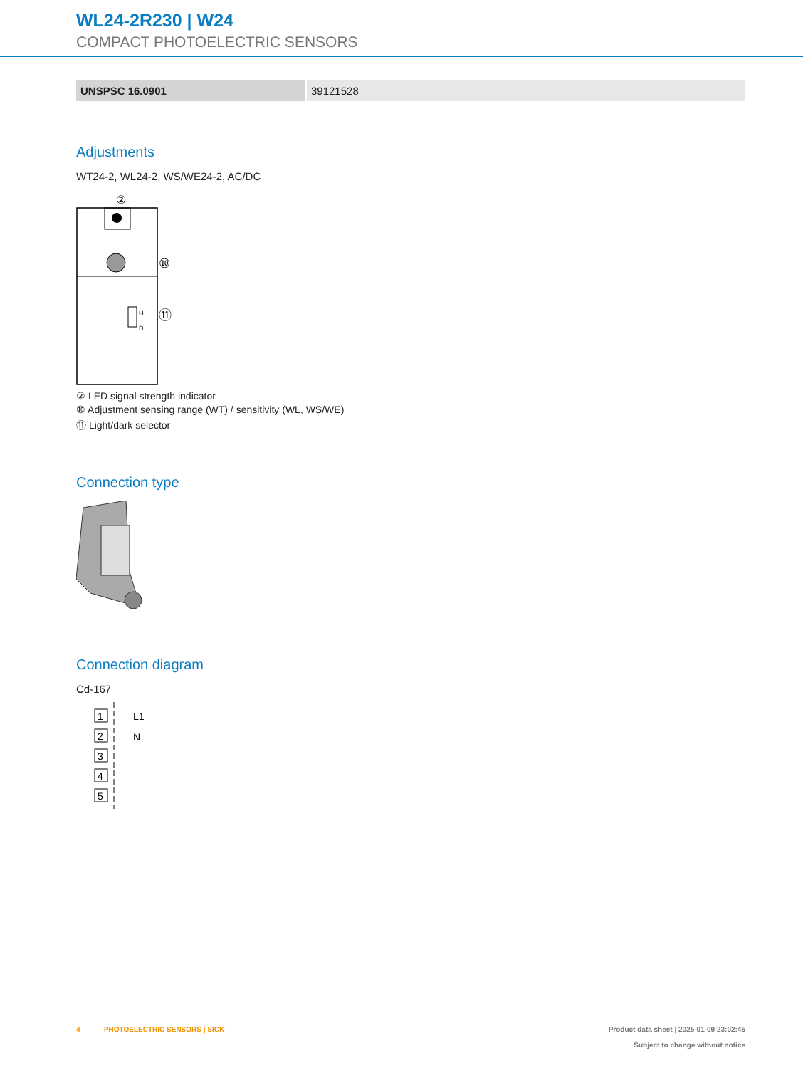WL24-2R230 | W24
COMPACT PHOTOELECTRIC SENSORS
| UNSPSC 16.0901 | 39121528 |
Adjustments
WT24-2, WL24-2, WS/WE24-2, AC/DC
②
H
D
⑩
⑪
② LED signal strength indicator
⑩ Adjustment sensing range (WT) / sensitivity (WL, WS/WE)
⑪ Light/dark selector
Connection type
Connection diagram
Cd-167
1
2
3
4
5
L1
N
4 PHOTOELECTRIC SENSORS | SICK
Product data sheet | 2025-01-09 23:02:45
Subject to change without notice